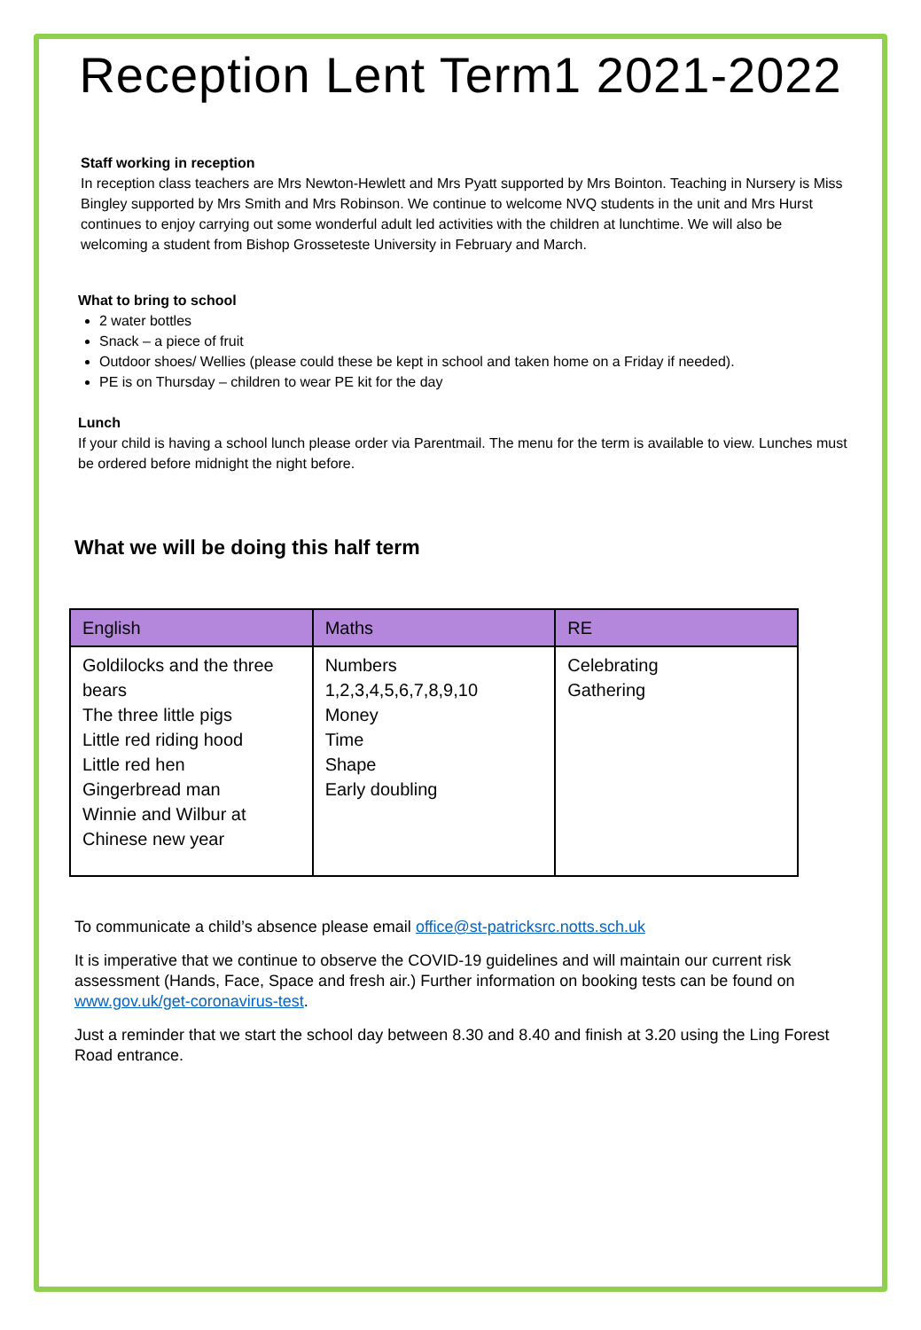Reception Lent Term1 2021-2022
Staff working in reception
In reception class teachers are Mrs Newton-Hewlett and Mrs Pyatt supported by Mrs Bointon. Teaching in Nursery is Miss Bingley supported by Mrs Smith and Mrs Robinson. We continue to welcome NVQ students in the unit and Mrs Hurst continues to enjoy carrying out some wonderful adult led activities with the children at lunchtime. We will also be welcoming a student from Bishop Grosseteste University in February and March.
What to bring to school
2 water bottles
Snack – a piece of fruit
Outdoor shoes/ Wellies (please could these be kept in school and taken home on a Friday if needed).
PE is on Thursday – children to wear PE kit for the day
Lunch
If your child is having a school lunch please order via Parentmail. The menu for the term is available to view. Lunches must be ordered before midnight the night before.
What we will be doing this half term
| English | Maths | RE |
| --- | --- | --- |
| Goldilocks and the three bears The three little pigs Little red riding hood Little red hen Gingerbread man Winnie and Wilbur at Chinese new year | Numbers 1,2,3,4,5,6,7,8,9,10 Money Time Shape Early doubling | Celebrating Gathering |
To communicate a child’s absence please email office@st-patricksrc.notts.sch.uk
It is imperative that we continue to observe the COVID-19 guidelines and will maintain our current risk assessment (Hands, Face, Space and fresh air.) Further information on booking tests can be found on www.gov.uk/get-coronavirus-test.
Just a reminder that we start the school day between 8.30 and 8.40 and finish at 3.20 using the Ling Forest Road entrance.